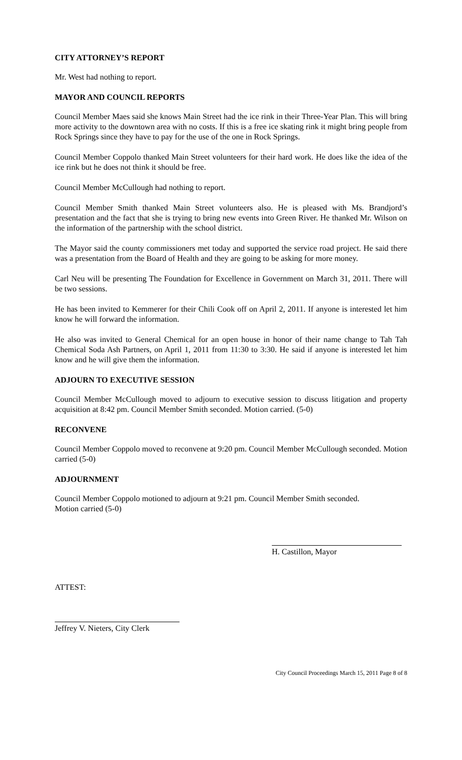CITY ATTORNEY’S REPORT
Mr. West had nothing to report.
MAYOR AND COUNCIL REPORTS
Council Member Maes said she knows Main Street had the ice rink in their Three-Year Plan. This will bring more activity to the downtown area with no costs. If this is a free ice skating rink it might bring people from Rock Springs since they have to pay for the use of the one in Rock Springs.
Council Member Coppolo thanked Main Street volunteers for their hard work. He does like the idea of the ice rink but he does not think it should be free.
Council Member McCullough had nothing to report.
Council Member Smith thanked Main Street volunteers also. He is pleased with Ms. Brandjord’s presentation and the fact that she is trying to bring new events into Green River. He thanked Mr. Wilson on the information of the partnership with the school district.
The Mayor said the county commissioners met today and supported the service road project. He said there was a presentation from the Board of Health and they are going to be asking for more money.
Carl Neu will be presenting The Foundation for Excellence in Government on March 31, 2011. There will be two sessions.
He has been invited to Kemmerer for their Chili Cook off on April 2, 2011. If anyone is interested let him know he will forward the information.
He also was invited to General Chemical for an open house in honor of their name change to Tah Tah Chemical Soda Ash Partners, on April 1, 2011 from 11:30 to 3:30. He said if anyone is interested let him know and he will give them the information.
ADJOURN TO EXECUTIVE SESSION
Council Member McCullough moved to adjourn to executive session to discuss litigation and property acquisition at 8:42 pm. Council Member Smith seconded. Motion carried. (5-0)
RECONVENE
Council Member Coppolo moved to reconvene at 9:20 pm. Council Member McCullough seconded. Motion carried (5-0)
ADJOURNMENT
Council Member Coppolo motioned to adjourn at 9:21 pm. Council Member Smith seconded.
Motion carried (5-0)
H. Castillon, Mayor
ATTEST:
Jeffrey V. Nieters, City Clerk
City Council Proceedings March 15, 2011 Page 8 of 8